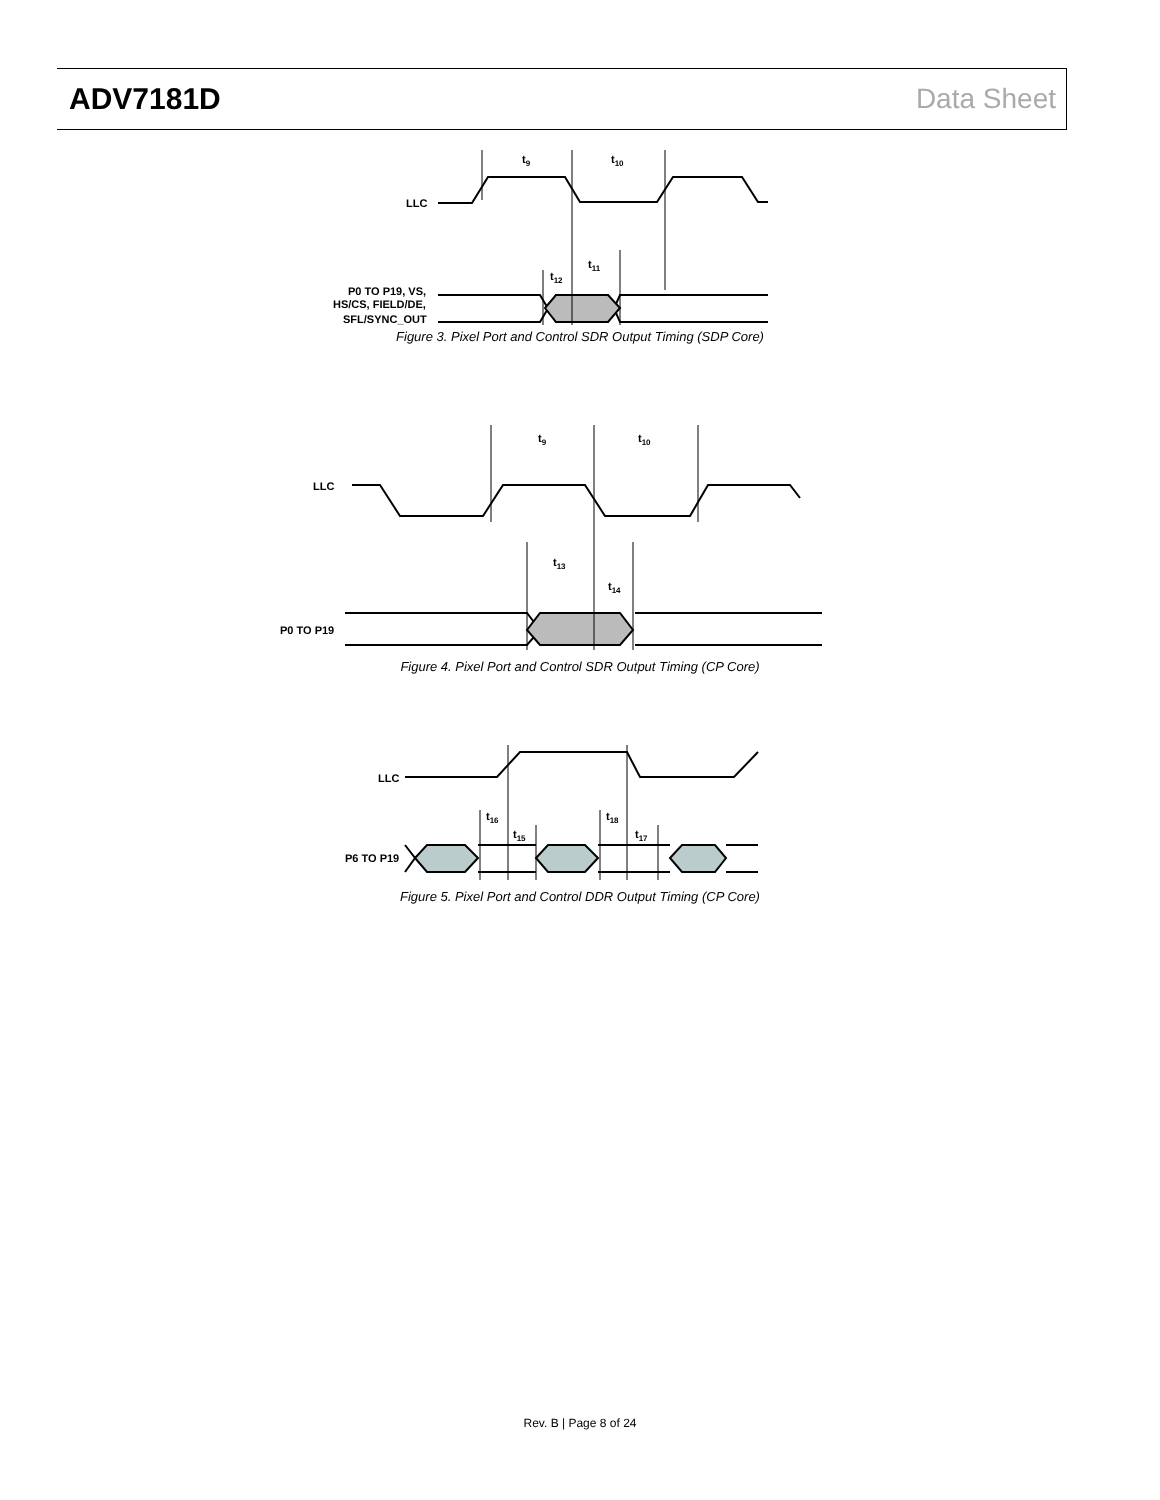ADV7181D Data Sheet
t9
t10
t11
t12
LLC
P0 TO P19, VS,
HS/CS, FIELD/DE,
SFL/SYNC_OUT
Figure 3. Pixel Port and Control SDR Output Timing (SDP Core)
t9
t10
t13
t14
LLC
P0 TO P19
Figure 4. Pixel Port and Control SDR Output Timing (CP Core)
t16
t15
t18
t17
LLC
P6 TO P19
Figure 5. Pixel Port and Control DDR Output Timing (CP Core)
Rev. B | Page 8 of 24